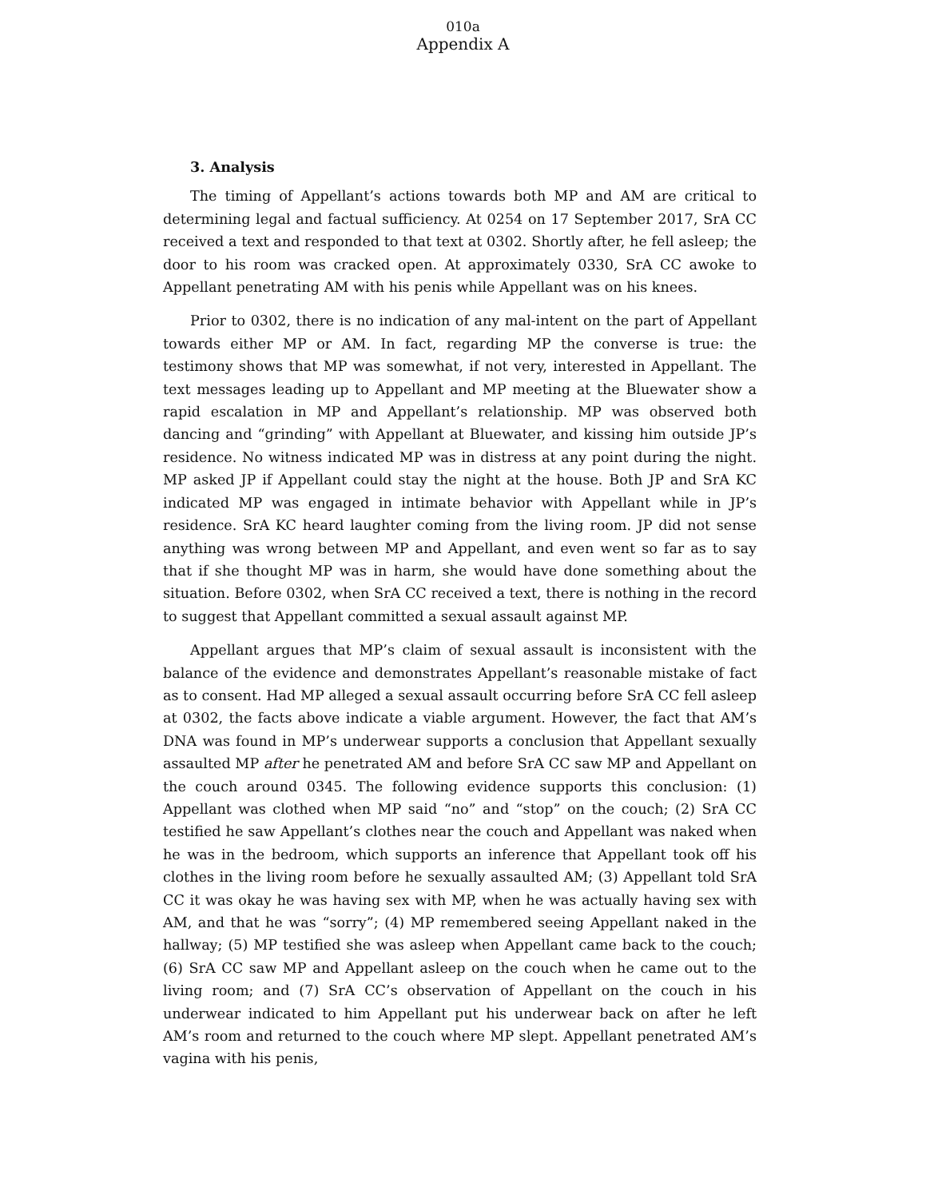010a
Appendix A
3. Analysis
The timing of Appellant’s actions towards both MP and AM are critical to determining legal and factual sufficiency. At 0254 on 17 September 2017, SrA CC received a text and responded to that text at 0302. Shortly after, he fell asleep; the door to his room was cracked open. At approximately 0330, SrA CC awoke to Appellant penetrating AM with his penis while Appellant was on his knees.
Prior to 0302, there is no indication of any mal-intent on the part of Appellant towards either MP or AM. In fact, regarding MP the converse is true: the testimony shows that MP was somewhat, if not very, interested in Appellant. The text messages leading up to Appellant and MP meeting at the Bluewater show a rapid escalation in MP and Appellant’s relationship. MP was observed both dancing and “grinding” with Appellant at Bluewater, and kissing him outside JP’s residence. No witness indicated MP was in distress at any point during the night. MP asked JP if Appellant could stay the night at the house. Both JP and SrA KC indicated MP was engaged in intimate behavior with Appellant while in JP’s residence. SrA KC heard laughter coming from the living room. JP did not sense anything was wrong between MP and Appellant, and even went so far as to say that if she thought MP was in harm, she would have done something about the situation. Before 0302, when SrA CC received a text, there is nothing in the record to suggest that Appellant committed a sexual assault against MP.
Appellant argues that MP’s claim of sexual assault is inconsistent with the balance of the evidence and demonstrates Appellant’s reasonable mistake of fact as to consent. Had MP alleged a sexual assault occurring before SrA CC fell asleep at 0302, the facts above indicate a viable argument. However, the fact that AM’s DNA was found in MP’s underwear supports a conclusion that Appellant sexually assaulted MP after he penetrated AM and before SrA CC saw MP and Appellant on the couch around 0345. The following evidence supports this conclusion: (1) Appellant was clothed when MP said “no” and “stop” on the couch; (2) SrA CC testified he saw Appellant’s clothes near the couch and Appellant was naked when he was in the bedroom, which supports an inference that Appellant took off his clothes in the living room before he sexually assaulted AM; (3) Appellant told SrA CC it was okay he was having sex with MP, when he was actually having sex with AM, and that he was “sorry”; (4) MP remembered seeing Appellant naked in the hallway; (5) MP testified she was asleep when Appellant came back to the couch; (6) SrA CC saw MP and Appellant asleep on the couch when he came out to the living room; and (7) SrA CC’s observation of Appellant on the couch in his underwear indicated to him Appellant put his underwear back on after he left AM’s room and returned to the couch where MP slept. Appellant penetrated AM’s vagina with his penis,